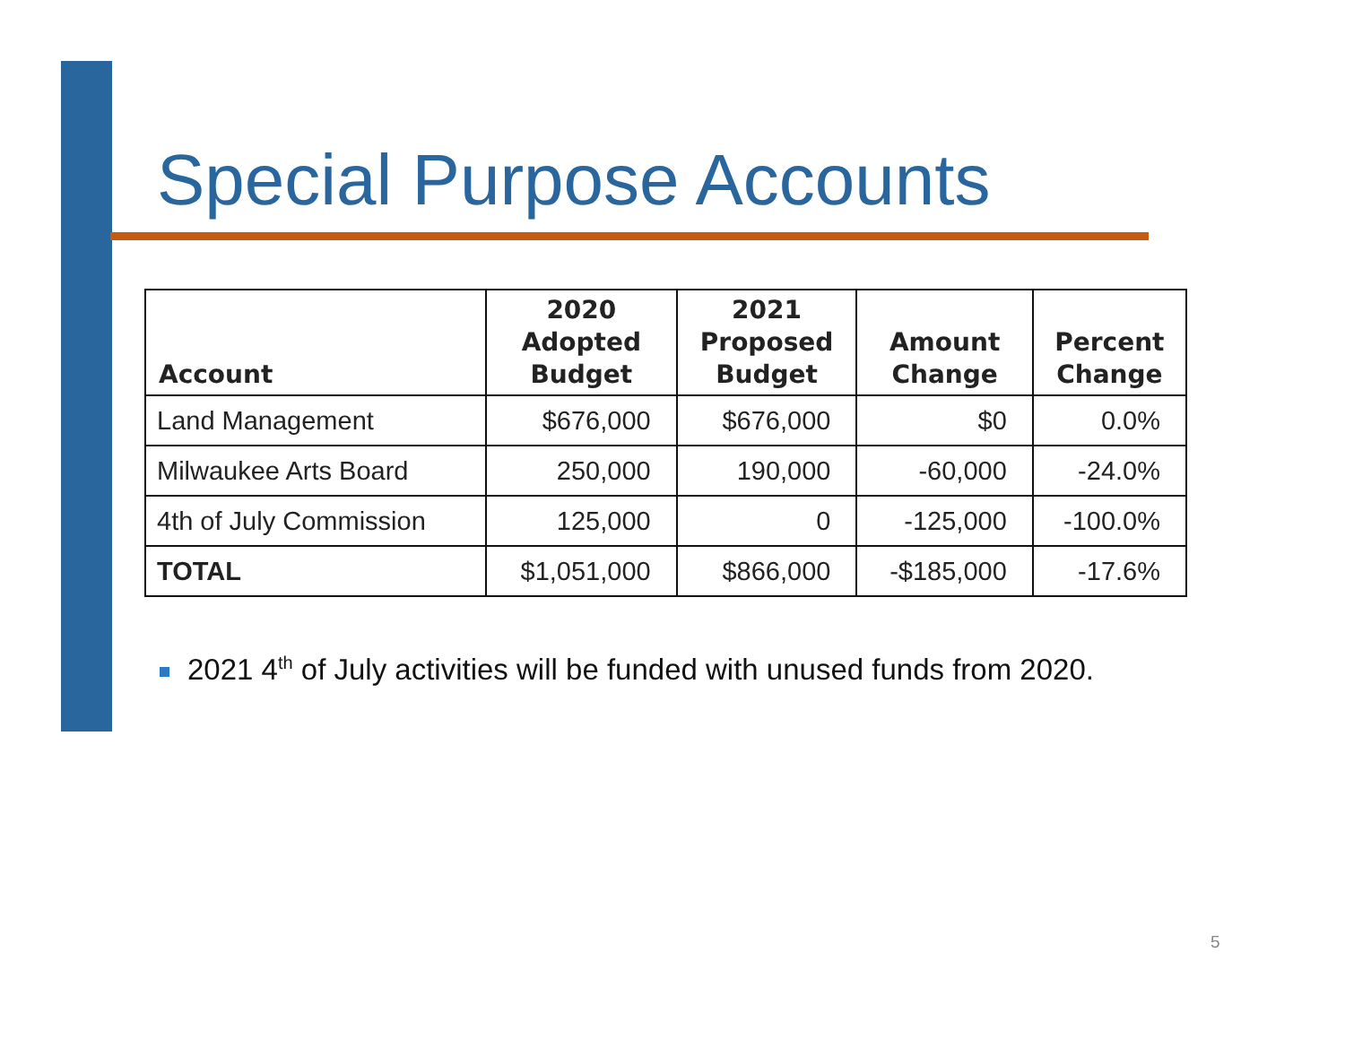Special Purpose Accounts
| Account | 2020 Adopted Budget | 2021 Proposed Budget | Amount Change | Percent Change |
| --- | --- | --- | --- | --- |
| Land Management | $676,000 | $676,000 | $0 | 0.0% |
| Milwaukee Arts Board | 250,000 | 190,000 | -60,000 | -24.0% |
| 4th of July Commission | 125,000 | 0 | -125,000 | -100.0% |
| TOTAL | $1,051,000 | $866,000 | -$185,000 | -17.6% |
2021 4<sup>th</sup> of July activities will be funded with unused funds from 2020.
5